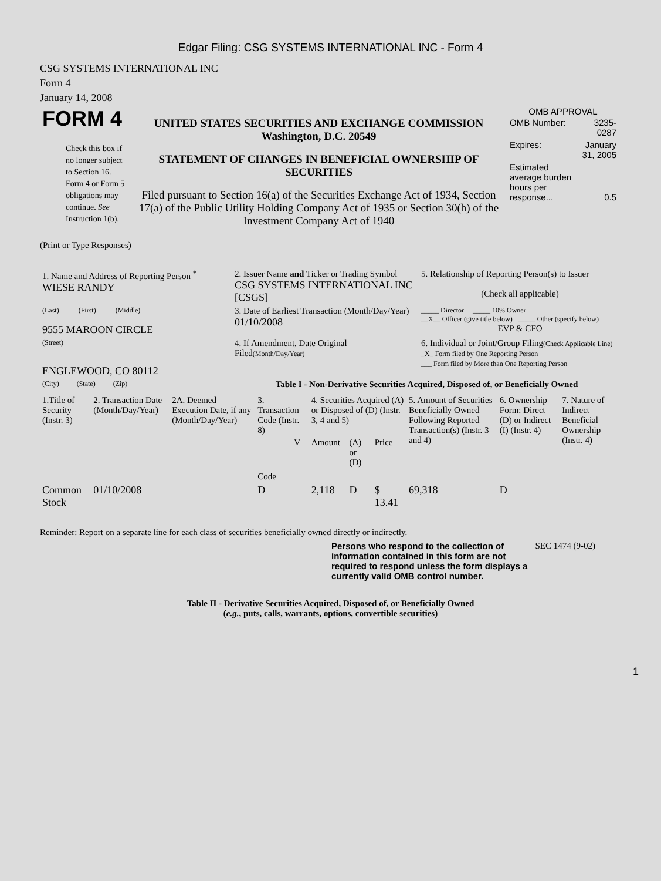Edgar Filing: CSG SYSTEMS INTERNATIONAL INC - Form 4
CSG SYSTEMS INTERNATIONAL INC
Form 4
January 14, 2008
| FORM 4 Check this box if no longer subject to Section 16. Form 4 or Form 5 obligations may continue. See Instruction 1(b). | UNITED STATES SECURITIES AND EXCHANGE COMMISSION Washington, D.C. 20549 STATEMENT OF CHANGES IN BENEFICIAL OWNERSHIP OF SECURITIES Filed pursuant to Section 16(a) of the Securities Exchange Act of 1934, Section 17(a) of the Public Utility Holding Company Act of 1935 or Section 30(h) of the Investment Company Act of 1940 | OMB APPROVAL / OMB Number: / 3235-0287 / / Expires: / January 31, 2005 / / Estimated average burden hours per response... / 0.5 / |
(Print or Type Responses)
| 1. Name and Address of Reporting Person <sup>*</sup> WIESE RANDY | 2. Issuer Name and Ticker or Trading Symbol CSG SYSTEMS INTERNATIONAL INC [CSGS] | 5. Relationship of Reporting Person(s) to Issuer (Check all applicable) |
| (Last) (First) (Middle) 9555 MAROON CIRCLE | 3. Date of Earliest Transaction (Month/Day/Year) 01/10/2008 | _____ Director _____ 10% Owner __X__ Officer (give title below) _____ Other (specify below) EVP & CFO |
| (Street) ENGLEWOOD, CO 80112 | 4. If Amendment, Date Original Filed (Month/Day/Year) | 6. Individual or Joint/Group Filing (Check Applicable Line) _X_ Form filed by One Reporting Person ___ Form filed by More than One Reporting Person |
| (City) (State) (Zip) | Table I - Non-Derivative Securities Acquired, Disposed of, or Beneficially Owned | |
| 1.Title of Security (Instr. 3) | 2. Transaction Date (Month/Day/Year) | 2A. Deemed Execution Date, if any (Month/Day/Year) | 3. Transaction Code (Instr. 8) | | 4. Securities Acquired (A) or Disposed of (D) (Instr. 3, 4 and 5) | | | 5. Amount of Securities Beneficially Owned Following Reported Transaction(s) (Instr. 3 and 4) | 6. Ownership Form: Direct (D) or Indirect (I) (Instr. 4) | 7. Nature of Indirect Beneficial Ownership (Instr. 4) |
| --- | --- | --- | --- | --- | --- | --- | --- | --- | --- | --- |
| | | | Code | V | Amount | (A) or (D) | Price | | | |
| Common Stock | 01/10/2008 | | D | | 2,118 | D | $ 13.41 | 69,318 | D | |
Reminder: Report on a separate line for each class of securities beneficially owned directly or indirectly.
Persons who respond to the collection of information contained in this form are not required to respond unless the form displays a currently valid OMB control number.
SEC 1474 (9-02)
Table II - Derivative Securities Acquired, Disposed of, or Beneficially Owned
(e.g., puts, calls, warrants, options, convertible securities)
1